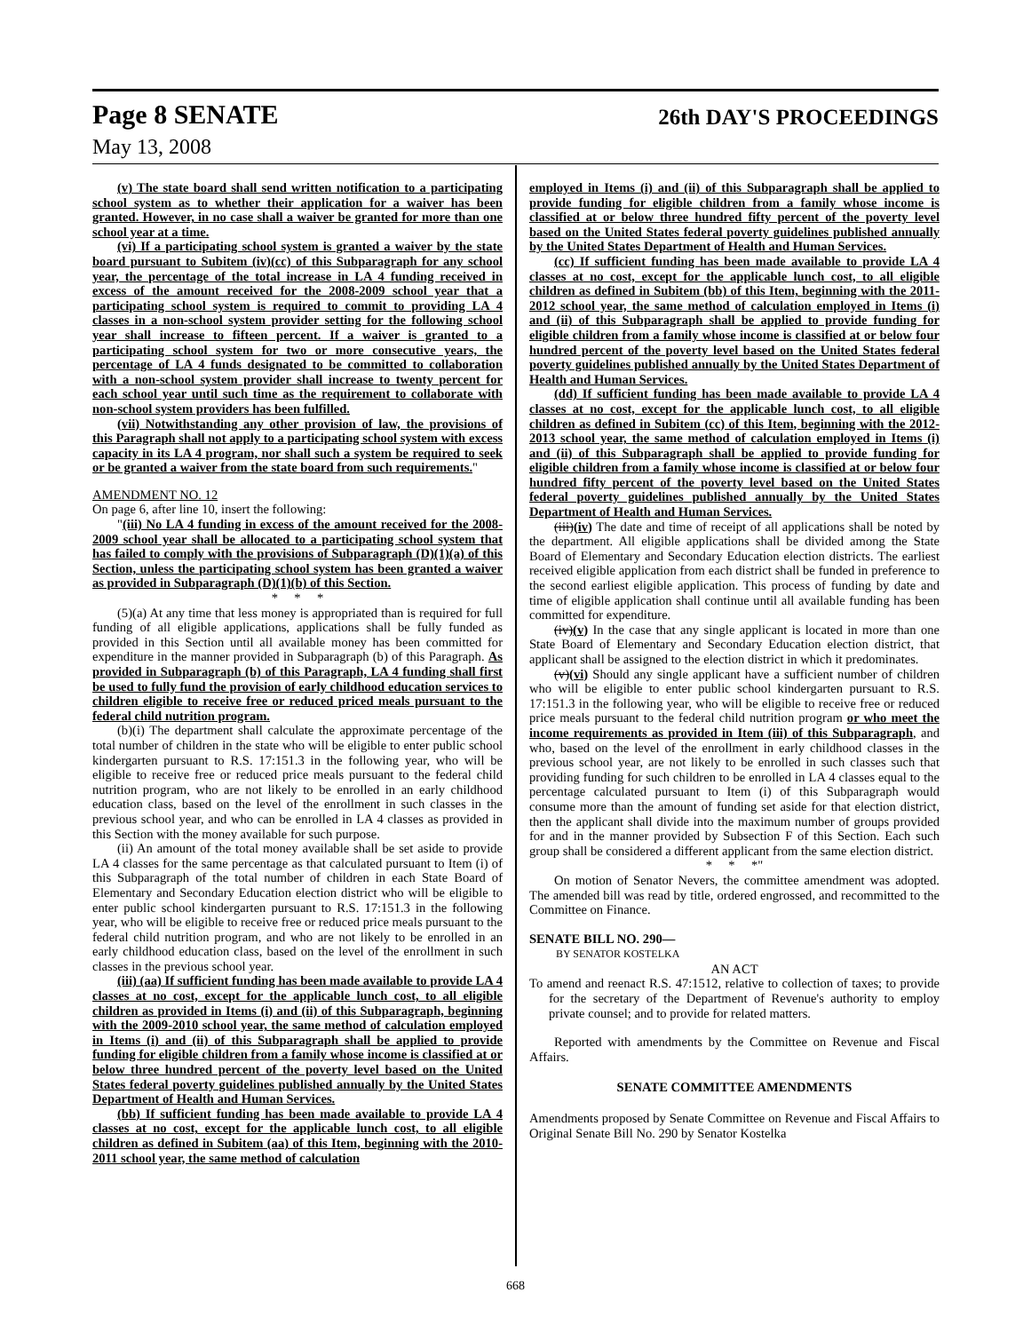Page 8 SENATE 26th DAY'S PROCEEDINGS
May 13, 2008
(v) The state board shall send written notification to a participating school system as to whether their application for a waiver has been granted. However, in no case shall a waiver be granted for more than one school year at a time.
(vi) If a participating school system is granted a waiver by the state board pursuant to Subitem (iv)(cc) of this Subparagraph for any school year, the percentage of the total increase in LA 4 funding received in excess of the amount received for the 2008-2009 school year that a participating school system is required to commit to providing LA 4 classes in a non-school system provider setting for the following school year shall increase to fifteen percent. If a waiver is granted to a participating school system for two or more consecutive years, the percentage of LA 4 funds designated to be committed to collaboration with a non-school system provider shall increase to twenty percent for each school year until such time as the requirement to collaborate with non-school system providers has been fulfilled.
(vii) Notwithstanding any other provision of law, the provisions of this Paragraph shall not apply to a participating school system with excess capacity in its LA 4 program, nor shall such a system be required to seek or be granted a waiver from the state board from such requirements."
AMENDMENT NO. 12
On page 6, after line 10, insert the following:
"(iii) No LA 4 funding in excess of the amount received for the 2008-2009 school year shall be allocated to a participating school system that has failed to comply with the provisions of Subparagraph (D)(1)(a) of this Section, unless the participating school system has been granted a waiver as provided in Subparagraph (D)(1)(b) of this Section.
* * *
(5)(a) At any time that less money is appropriated than is required for full funding of all eligible applications, applications shall be fully funded as provided in this Section until all available money has been committed for expenditure in the manner provided in Subparagraph (b) of this Paragraph. As provided in Subparagraph (b) of this Paragraph, LA 4 funding shall first be used to fully fund the provision of early childhood education services to children eligible to receive free or reduced priced meals pursuant to the federal child nutrition program.
(b)(i) The department shall calculate the approximate percentage of the total number of children in the state who will be eligible to enter public school kindergarten pursuant to R.S. 17:151.3 in the following year, who will be eligible to receive free or reduced price meals pursuant to the federal child nutrition program, who are not likely to be enrolled in an early childhood education class, based on the level of the enrollment in such classes in the previous school year, and who can be enrolled in LA 4 classes as provided in this Section with the money available for such purpose.
(ii) An amount of the total money available shall be set aside to provide LA 4 classes for the same percentage as that calculated pursuant to Item (i) of this Subparagraph of the total number of children in each State Board of Elementary and Secondary Education election district who will be eligible to enter public school kindergarten pursuant to R.S. 17:151.3 in the following year, who will be eligible to receive free or reduced price meals pursuant to the federal child nutrition program, and who are not likely to be enrolled in an early childhood education class, based on the level of the enrollment in such classes in the previous school year.
(iii) (aa) If sufficient funding has been made available to provide LA 4 classes at no cost, except for the applicable lunch cost, to all eligible children as provided in Items (i) and (ii) of this Subparagraph, beginning with the 2009-2010 school year, the same method of calculation employed in Items (i) and (ii) of this Subparagraph shall be applied to provide funding for eligible children from a family whose income is classified at or below three hundred percent of the poverty level based on the United States federal poverty guidelines published annually by the United States Department of Health and Human Services.
(bb) If sufficient funding has been made available to provide LA 4 classes at no cost, except for the applicable lunch cost, to all eligible children as defined in Subitem (aa) of this Item, beginning with the 2010-2011 school year, the same method of calculation
employed in Items (i) and (ii) of this Subparagraph shall be applied to provide funding for eligible children from a family whose income is classified at or below three hundred fifty percent of the poverty level based on the United States federal poverty guidelines published annually by the United States Department of Health and Human Services.
(cc) If sufficient funding has been made available to provide LA 4 classes at no cost, except for the applicable lunch cost, to all eligible children as defined in Subitem (bb) of this Item, beginning with the 2011-2012 school year, the same method of calculation employed in Items (i) and (ii) of this Subparagraph shall be applied to provide funding for eligible children from a family whose income is classified at or below four hundred percent of the poverty level based on the United States federal poverty guidelines published annually by the United States Department of Health and Human Services.
(dd) If sufficient funding has been made available to provide LA 4 classes at no cost, except for the applicable lunch cost, to all eligible children as defined in Subitem (cc) of this Item, beginning with the 2012-2013 school year, the same method of calculation employed in Items (i) and (ii) of this Subparagraph shall be applied to provide funding for eligible children from a family whose income is classified at or below four hundred fifty percent of the poverty level based on the United States federal poverty guidelines published annually by the United States Department of Health and Human Services.
(iii)(iv) The date and time of receipt of all applications shall be noted by the department. All eligible applications shall be divided among the State Board of Elementary and Secondary Education election districts. The earliest received eligible application from each district shall be funded in preference to the second earliest eligible application. This process of funding by date and time of eligible application shall continue until all available funding has been committed for expenditure.
(iv)(v) In the case that any single applicant is located in more than one State Board of Elementary and Secondary Education election district, that applicant shall be assigned to the election district in which it predominates.
(v)(vi) Should any single applicant have a sufficient number of children who will be eligible to enter public school kindergarten pursuant to R.S. 17:151.3 in the following year, who will be eligible to receive free or reduced price meals pursuant to the federal child nutrition program or who meet the income requirements as provided in Item (iii) of this Subparagraph, and who, based on the level of the enrollment in early childhood classes in the previous school year, are not likely to be enrolled in such classes such that providing funding for such children to be enrolled in LA 4 classes equal to the percentage calculated pursuant to Item (i) of this Subparagraph would consume more than the amount of funding set aside for that election district, then the applicant shall divide into the maximum number of groups provided for and in the manner provided by Subsection F of this Section. Each such group shall be considered a different applicant from the same election district.
* * *"
On motion of Senator Nevers, the committee amendment was adopted. The amended bill was read by title, ordered engrossed, and recommitted to the Committee on Finance.
SENATE BILL NO. 290—
BY SENATOR KOSTELKA
AN ACT
To amend and reenact R.S. 47:1512, relative to collection of taxes; to provide for the secretary of the Department of Revenue's authority to employ private counsel; and to provide for related matters.
Reported with amendments by the Committee on Revenue and Fiscal Affairs.
SENATE COMMITTEE AMENDMENTS
Amendments proposed by Senate Committee on Revenue and Fiscal Affairs to Original Senate Bill No. 290 by Senator Kostelka
668